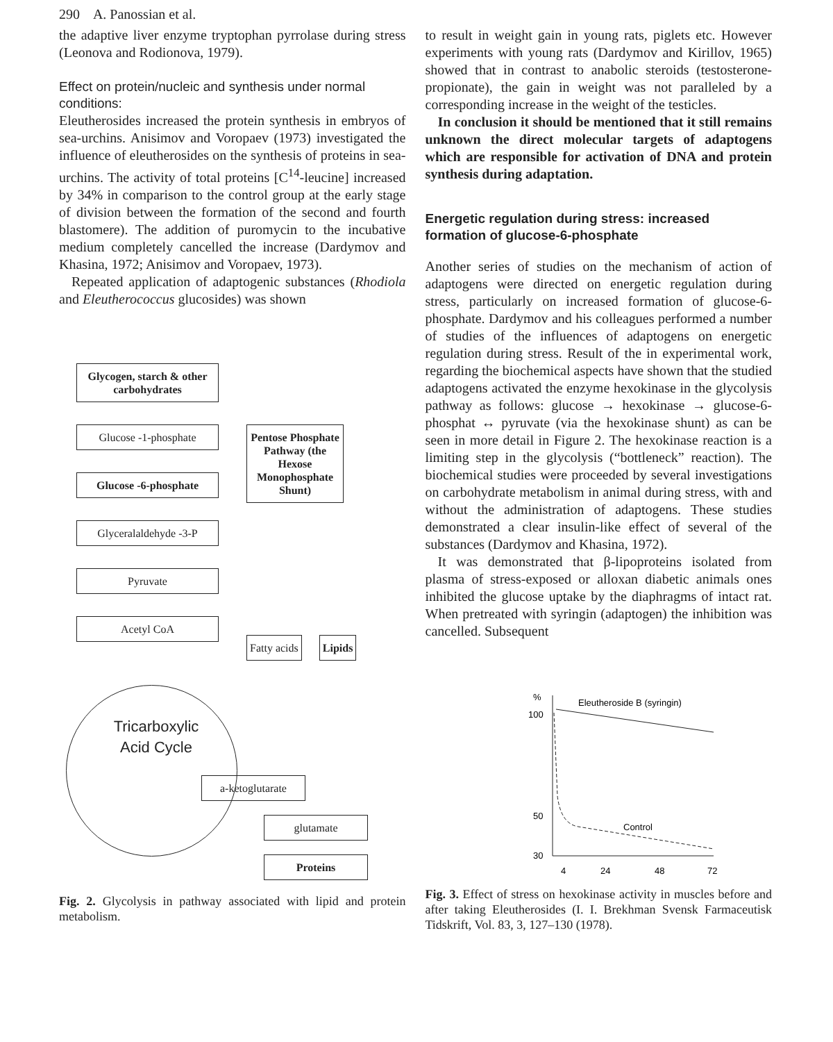290 A. Panossian et al.
the adaptive liver enzyme tryptophan pyrrolase during stress (Leonova and Rodionova, 1979).
Effect on protein/nucleic and synthesis under normal conditions:
Eleutherosides increased the protein synthesis in embryos of sea-urchins. Anisimov and Voropaev (1973) investigated the influence of eleutherosides on the synthesis of proteins in sea-urchins. The activity of total proteins [C<sup>14</sup>-leucine] increased by 34% in comparison to the control group at the early stage of division between the formation of the second and fourth blastomere). The addition of puromycin to the incubative medium completely cancelled the increase (Dardymov and Khasina, 1972; Anisimov and Voropaev, 1973).
Repeated application of adaptogenic substances (Rhodiola and Eleutherococcus glucosides) was shown
Glycogen, starch & other carbohydrates
Glucose -1-phosphate
Glucose -6-phosphate
Glyceralaldehyde -3-P
Pyruvate
Acetyl CoA
Pentose Phosphate Pathway (the Hexose Monophosphate Shunt)
Fatty acids Lipids
Tricarboxylic Acid Cycle
a-ketoglutarate
glutamate
Proteins
Fig. 2. Glycolysis in pathway associated with lipid and protein metabolism.
to result in weight gain in young rats, piglets etc. However experiments with young rats (Dardymov and Kirillov, 1965) showed that in contrast to anabolic steroids (testosterone-propionate), the gain in weight was not paralleled by a corresponding increase in the weight of the testicles.
In conclusion it should be mentioned that it still remains unknown the direct molecular targets of adaptogens which are responsible for activation of DNA and protein synthesis during adaptation.
Energetic regulation during stress: increased formation of glucose-6-phosphate
Another series of studies on the mechanism of action of adaptogens were directed on energetic regulation during stress, particularly on increased formation of glucose-6-phosphate. Dardymov and his colleagues performed a number of studies of the influences of adaptogens on energetic regulation during stress. Result of the in experimental work, regarding the biochemical aspects have shown that the studied adaptogens activated the enzyme hexokinase in the glycolysis pathway as follows: glucose → hexokinase → glucose-6-phosphat ↔ pyruvate (via the hexokinase shunt) as can be seen in more detail in Figure 2. The hexokinase reaction is a limiting step in the glycolysis (“bottleneck” reaction). The biochemical studies were proceeded by several investigations on carbohydrate metabolism in animal during stress, with and without the administration of adaptogens. These studies demonstrated a clear insulin-like effect of several of the substances (Dardymov and Khasina, 1972).
It was demonstrated that β-lipoproteins isolated from plasma of stress-exposed or alloxan diabetic animals ones inhibited the glucose uptake by the diaphragms of intact rat. When pretreated with syringin (adaptogen) the inhibition was cancelled. Subsequent
%
100
50
30
4
24
48
72
Eleutheroside B (syringin)
Control
Fig. 3. Effect of stress on hexokinase activity in muscles before and after taking Eleutherosides (I. I. Brekhman Svensk Farmaceutisk Tidskrift, Vol. 83, 3, 127–130 (1978).